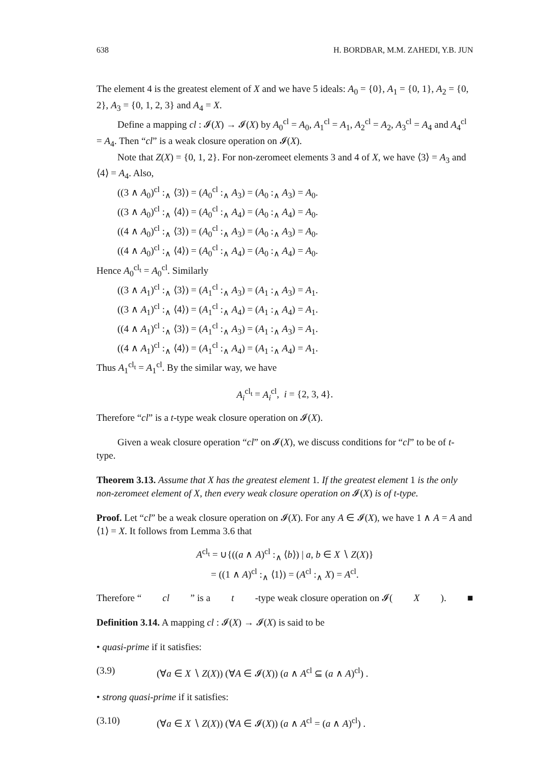638 H. BORDBAR, M.M. ZAHEDI, Y.B. JUN
The element 4 is the greatest element of X and we have 5 ideals: A<sub>0</sub> = {0}, A<sub>1</sub> = {0, 1}, A<sub>2</sub> = {0, 2}, A<sub>3</sub> = {0, 1, 2, 3} and A<sub>4</sub> = X.
Define a mapping cl : 𝓘(X) → 𝓘(X) by A<sub>0</sub><sup>cl</sup> = A<sub>0</sub>, A<sub>1</sub><sup>cl</sup> = A<sub>1</sub>, A<sub>2</sub><sup>cl</sup> = A<sub>2</sub>, A<sub>3</sub><sup>cl</sup> = A<sub>4</sub> and A<sub>4</sub><sup>cl</sup> = A<sub>4</sub>. Then “cl” is a weak closure operation on 𝓘(X).
Note that Z(X) = {0, 1, 2}. For non-zeromeet elements 3 and 4 of X, we have ⟨3⟩ = A<sub>3</sub> and ⟨4⟩ = A<sub>4</sub>. Also,
((3 ∧ A<sub>0</sub>)<sup>cl</sup> :<sub>∧</sub> ⟨3⟩) = (A<sub>0</sub><sup>cl</sup> :<sub>∧</sub> A<sub>3</sub>) = (A<sub>0</sub> :<sub>∧</sub> A<sub>3</sub>) = A<sub>0</sub>.
((3 ∧ A<sub>0</sub>)<sup>cl</sup> :<sub>∧</sub> ⟨4⟩) = (A<sub>0</sub><sup>cl</sup> :<sub>∧</sub> A<sub>4</sub>) = (A<sub>0</sub> :<sub>∧</sub> A<sub>4</sub>) = A<sub>0</sub>.
((4 ∧ A<sub>0</sub>)<sup>cl</sup> :<sub>∧</sub> ⟨3⟩) = (A<sub>0</sub><sup>cl</sup> :<sub>∧</sub> A<sub>3</sub>) = (A<sub>0</sub> :<sub>∧</sub> A<sub>3</sub>) = A<sub>0</sub>.
((4 ∧ A<sub>0</sub>)<sup>cl</sup> :<sub>∧</sub> ⟨4⟩) = (A<sub>0</sub><sup>cl</sup> :<sub>∧</sub> A<sub>4</sub>) = (A<sub>0</sub> :<sub>∧</sub> A<sub>4</sub>) = A<sub>0</sub>.
Hence A<sub>0</sub><sup>cl<sub>t</sub></sup> = A<sub>0</sub><sup>cl</sup>. Similarly
((3 ∧ A<sub>1</sub>)<sup>cl</sup> :<sub>∧</sub> ⟨3⟩) = (A<sub>1</sub><sup>cl</sup> :<sub>∧</sub> A<sub>3</sub>) = (A<sub>1</sub> :<sub>∧</sub> A<sub>3</sub>) = A<sub>1</sub>.
((3 ∧ A<sub>1</sub>)<sup>cl</sup> :<sub>∧</sub> ⟨4⟩) = (A<sub>1</sub><sup>cl</sup> :<sub>∧</sub> A<sub>4</sub>) = (A<sub>1</sub> :<sub>∧</sub> A<sub>4</sub>) = A<sub>1</sub>.
((4 ∧ A<sub>1</sub>)<sup>cl</sup> :<sub>∧</sub> ⟨3⟩) = (A<sub>1</sub><sup>cl</sup> :<sub>∧</sub> A<sub>3</sub>) = (A<sub>1</sub> :<sub>∧</sub> A<sub>3</sub>) = A<sub>1</sub>.
((4 ∧ A<sub>1</sub>)<sup>cl</sup> :<sub>∧</sub> ⟨4⟩) = (A<sub>1</sub><sup>cl</sup> :<sub>∧</sub> A<sub>4</sub>) = (A<sub>1</sub> :<sub>∧</sub> A<sub>4</sub>) = A<sub>1</sub>.
Thus A<sub>1</sub><sup>cl<sub>t</sub></sup> = A<sub>1</sub><sup>cl</sup>. By the similar way, we have
A<sub>i</sub><sup>cl<sub>t</sub></sup> = A<sub>i</sub><sup>cl</sup>, i = {2, 3, 4}.
Therefore “cl” is a t-type weak closure operation on 𝓘(X).
Given a weak closure operation “cl” on 𝓘(X), we discuss conditions for “cl” to be of t-type.
Theorem 3.13. Assume that X has the greatest element 1. If the greatest element 1 is the only non-zeromeet element of X, then every weak closure operation on 𝓘(X) is of t-type.
Proof. Let “cl” be a weak closure operation on 𝓘(X). For any A ∈ 𝓘(X), we have 1 ∧ A = A and ⟨1⟩ = X. It follows from Lemma 3.6 that
A<sup>cl<sub>t</sub></sup> = ∪{((a ∧ A)<sup>cl</sup> :<sub>∧</sub> ⟨b⟩) | a, b ∈ X ∖ Z(X)}
= ((1 ∧ A)<sup>cl</sup> :<sub>∧</sub> ⟨1⟩) = (A<sup>cl</sup> :<sub>∧</sub> X) = A<sup>cl</sup>.
Therefore “cl” is a t -type weak closure operation on 𝓘(X). ■
Definition 3.14. A mapping cl : 𝓘(X) → 𝓘(X) is said to be
• quasi-prime if it satisfies:
(3.9) (∀a ∈ X ∖ Z(X)) (∀A ∈ 𝓘(X)) (a ∧ A<sup>cl</sup> ⊆ (a ∧ A)<sup>cl</sup>) .
• strong quasi-prime if it satisfies:
(3.10) (∀a ∈ X ∖ Z(X)) (∀A ∈ 𝓘(X)) (a ∧ A<sup>cl</sup> = (a ∧ A)<sup>cl</sup>) .